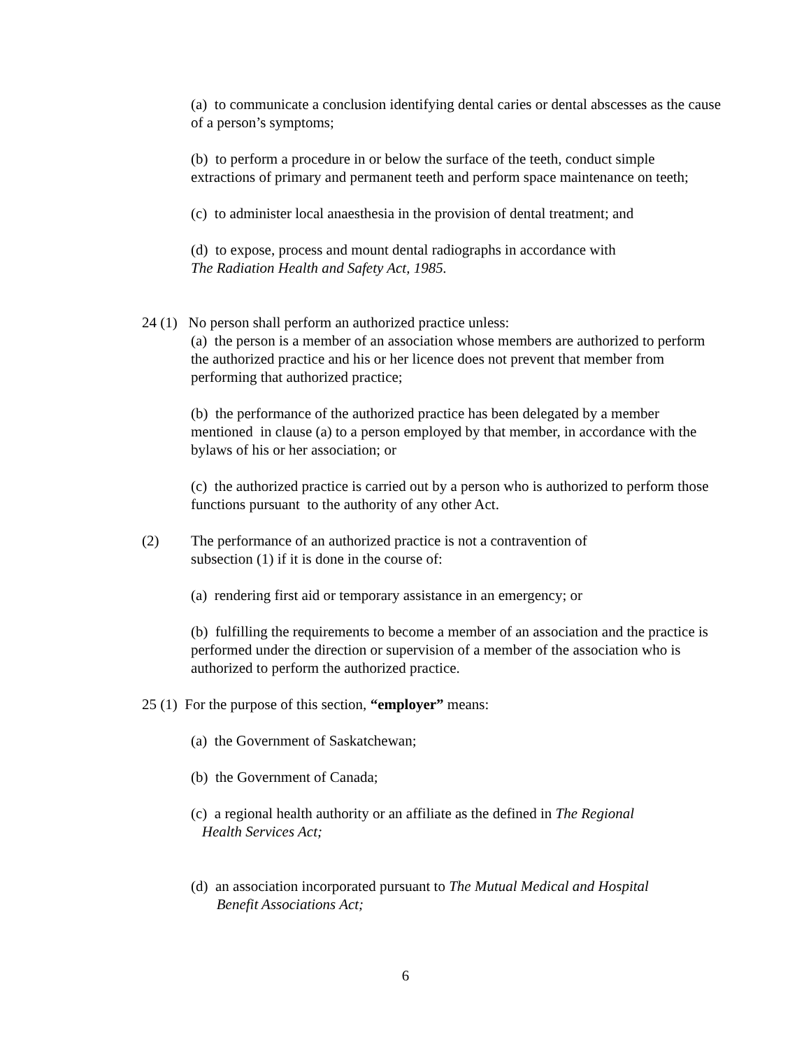(a) to communicate a conclusion identifying dental caries or dental abscesses as the cause of a person’s symptoms;
(b) to perform a procedure in or below the surface of the teeth, conduct simple extractions of primary and permanent teeth and perform space maintenance on teeth;
(c) to administer local anaesthesia in the provision of dental treatment; and
(d) to expose, process and mount dental radiographs in accordance with
The Radiation Health and Safety Act, 1985.
24 (1) No person shall perform an authorized practice unless:
(a) the person is a member of an association whose members are authorized to perform the authorized practice and his or her licence does not prevent that member from performing that authorized practice;
(b) the performance of the authorized practice has been delegated by a member mentioned in clause (a) to a person employed by that member, in accordance with the bylaws of his or her association; or
(c) the authorized practice is carried out by a person who is authorized to perform those functions pursuant to the authority of any other Act.
(2) The performance of an authorized practice is not a contravention of
subsection (1) if it is done in the course of:
(a) rendering first aid or temporary assistance in an emergency; or
(b) fulfilling the requirements to become a member of an association and the practice is performed under the direction or supervision of a member of the association who is authorized to perform the authorized practice.
25 (1) For the purpose of this section, “employer” means:
(a) the Government of Saskatchewan;
(b) the Government of Canada;
(c) a regional health authority or an affiliate as the defined in The Regional
Health Services Act;
(d) an association incorporated pursuant to The Mutual Medical and Hospital
Benefit Associations Act;
6